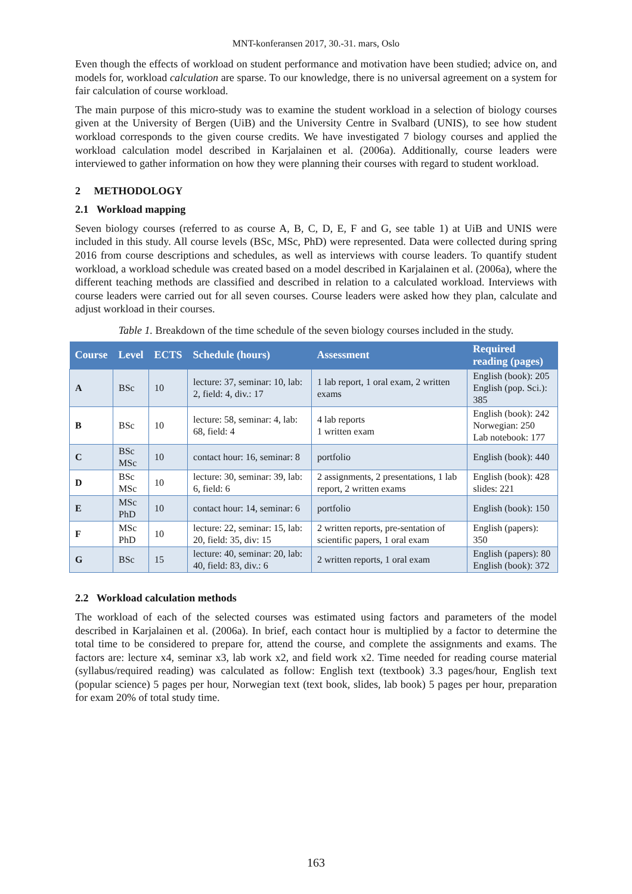MNT-konferansen 2017, 30.-31. mars, Oslo
Even though the effects of workload on student performance and motivation have been studied; advice on, and models for, workload calculation are sparse. To our knowledge, there is no universal agreement on a system for fair calculation of course workload.
The main purpose of this micro-study was to examine the student workload in a selection of biology courses given at the University of Bergen (UiB) and the University Centre in Svalbard (UNIS), to see how student workload corresponds to the given course credits. We have investigated 7 biology courses and applied the workload calculation model described in Karjalainen et al. (2006a). Additionally, course leaders were interviewed to gather information on how they were planning their courses with regard to student workload.
2 METHODOLOGY
2.1 Workload mapping
Seven biology courses (referred to as course A, B, C, D, E, F and G, see table 1) at UiB and UNIS were included in this study. All course levels (BSc, MSc, PhD) were represented. Data were collected during spring 2016 from course descriptions and schedules, as well as interviews with course leaders. To quantify student workload, a workload schedule was created based on a model described in Karjalainen et al. (2006a), where the different teaching methods are classified and described in relation to a calculated workload. Interviews with course leaders were carried out for all seven courses. Course leaders were asked how they plan, calculate and adjust workload in their courses.
Table 1. Breakdown of the time schedule of the seven biology courses included in the study.
| Course | Level | ECTS | Schedule (hours) | Assessment | Required reading (pages) |
| --- | --- | --- | --- | --- | --- |
| A | BSc | 10 | lecture: 37, seminar: 10, lab: 2, field: 4, div.: 17 | 1 lab report, 1 oral exam, 2 written exams | English (book): 205 English (pop. Sci.): 385 |
| B | BSc | 10 | lecture: 58, seminar: 4, lab: 68, field: 4 | 4 lab reports 1 written exam | English (book): 242 Norwegian: 250 Lab notebook: 177 |
| C | BSc MSc | 10 | contact hour: 16, seminar: 8 | portfolio | English (book): 440 |
| D | BSc MSc | 10 | lecture: 30, seminar: 39, lab: 6, field: 6 | 2 assignments, 2 presentations, 1 lab report, 2 written exams | English (book): 428 slides: 221 |
| E | MSc PhD | 10 | contact hour: 14, seminar: 6 | portfolio | English (book): 150 |
| F | MSc PhD | 10 | lecture: 22, seminar: 15, lab: 20, field: 35, div: 15 | 2 written reports, pre-sentation of scientific papers, 1 oral exam | English (papers): 350 |
| G | BSc | 15 | lecture: 40, seminar: 20, lab: 40, field: 83, div.: 6 | 2 written reports, 1 oral exam | English (papers): 80 English (book): 372 |
2.2 Workload calculation methods
The workload of each of the selected courses was estimated using factors and parameters of the model described in Karjalainen et al. (2006a). In brief, each contact hour is multiplied by a factor to determine the total time to be considered to prepare for, attend the course, and complete the assignments and exams. The factors are: lecture x4, seminar x3, lab work x2, and field work x2. Time needed for reading course material (syllabus/required reading) was calculated as follow: English text (textbook) 3.3 pages/hour, English text (popular science) 5 pages per hour, Norwegian text (text book, slides, lab book) 5 pages per hour, preparation for exam 20% of total study time.
163